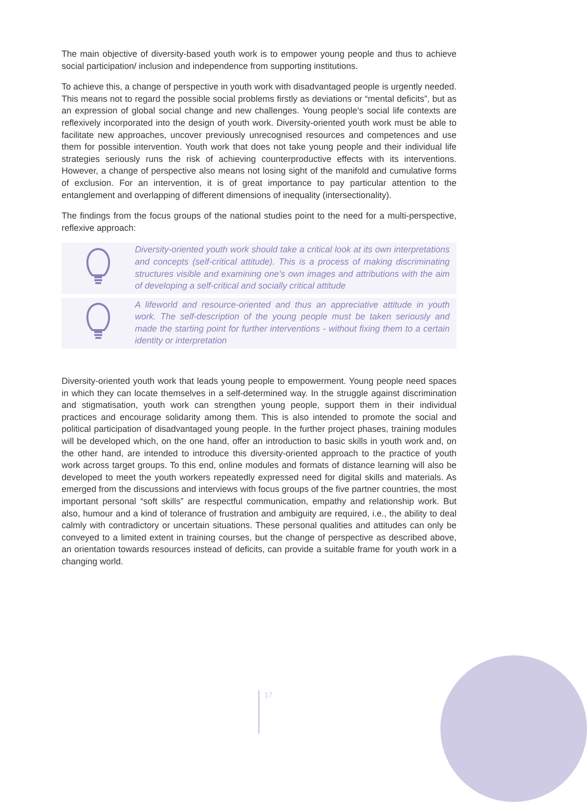The main objective of diversity-based youth work is to empower young people and thus to achieve social participation/ inclusion and independence from supporting institutions.
To achieve this, a change of perspective in youth work with disadvantaged people is urgently needed. This means not to regard the possible social problems firstly as deviations or “mental deficits”, but as an expression of global social change and new challenges. Young people’s social life contexts are reflexively incorporated into the design of youth work. Diversity-oriented youth work must be able to facilitate new approaches, uncover previously unrecognised resources and competences and use them for possible intervention. Youth work that does not take young people and their individual life strategies seriously runs the risk of achieving counterproductive effects with its interventions. However, a change of perspective also means not losing sight of the manifold and cumulative forms of exclusion. For an intervention, it is of great importance to pay particular attention to the entanglement and overlapping of different dimensions of inequality (intersectionality).
The findings from the focus groups of the national studies point to the need for a multi-perspective, reflexive approach:
Diversity-oriented youth work should take a critical look at its own interpretations and concepts (self-critical attitude). This is a process of making discriminating structures visible and examining one’s own images and attributions with the aim of developing a self-critical and socially critical attitude
A lifeworld and resource-oriented and thus an appreciative attitude in youth work. The self-description of the young people must be taken seriously and made the starting point for further interventions - without fixing them to a certain identity or interpretation
Diversity-oriented youth work that leads young people to empowerment. Young people need spaces in which they can locate themselves in a self-determined way. In the struggle against discrimination and stigmatisation, youth work can strengthen young people, support them in their individual practices and encourage solidarity among them. This is also intended to promote the social and political participation of disadvantaged young people. In the further project phases, training modules will be developed which, on the one hand, offer an introduction to basic skills in youth work and, on the other hand, are intended to introduce this diversity-oriented approach to the practice of youth work across target groups. To this end, online modules and formats of distance learning will also be developed to meet the youth workers repeatedly expressed need for digital skills and materials. As emerged from the discussions and interviews with focus groups of the five partner countries, the most important personal “soft skills” are respectful communication, empathy and relationship work. But also, humour and a kind of tolerance of frustration and ambiguity are required, i.e., the ability to deal calmly with contradictory or uncertain situations. These personal qualities and attitudes can only be conveyed to a limited extent in training courses, but the change of perspective as described above, an orientation towards resources instead of deficits, can provide a suitable frame for youth work in a changing world.
17